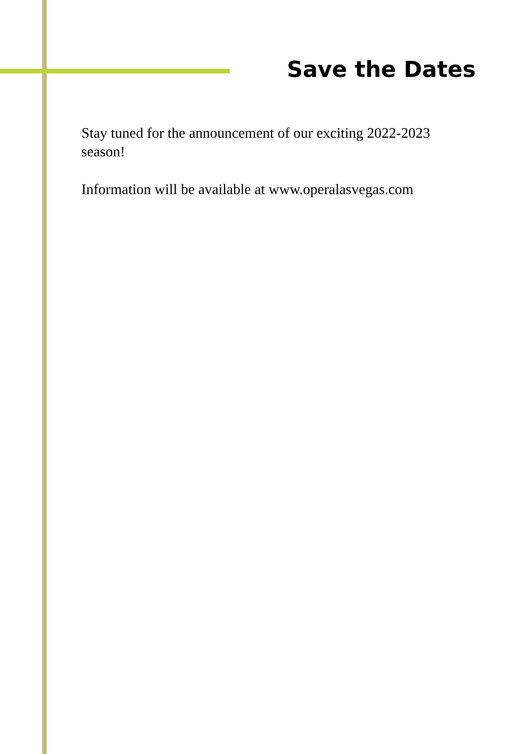Save the Dates
Stay tuned for the announcement of our exciting 2022-2023 season!
Information will be available at www.operalasvegas.com